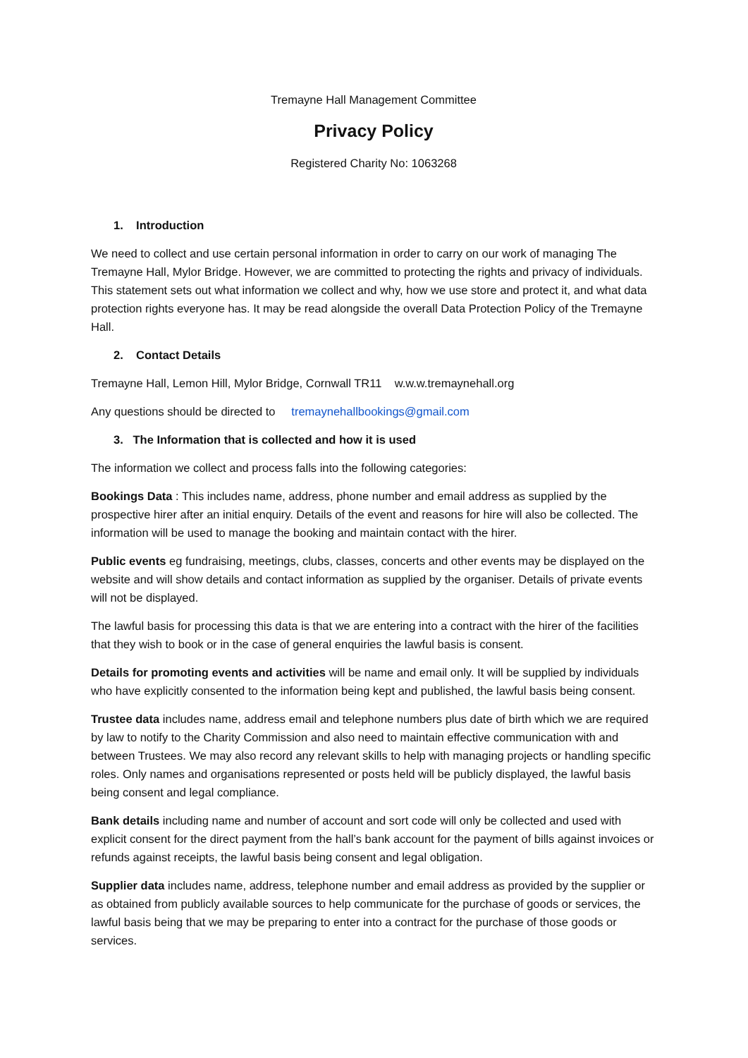Tremayne Hall Management Committee
Privacy Policy
Registered Charity No: 1063268
1. Introduction
We need to collect and use certain personal information in order to carry on our work of managing The Tremayne Hall, Mylor Bridge. However, we are committed to protecting the rights and privacy of individuals. This statement sets out what information we collect and why, how we use store and protect it, and what data protection rights everyone has. It may be read alongside the overall Data Protection Policy of the Tremayne Hall.
2. Contact Details
Tremayne Hall, Lemon Hill, Mylor Bridge, Cornwall TR11 w.w.w.tremaynehall.org
Any questions should be directed to tremaynehallbookings@gmail.com
3. The Information that is collected and how it is used
The information we collect and process falls into the following categories:
Bookings Data : This includes name, address, phone number and email address as supplied by the prospective hirer after an initial enquiry. Details of the event and reasons for hire will also be collected. The information will be used to manage the booking and maintain contact with the hirer.
Public events eg fundraising, meetings, clubs, classes, concerts and other events may be displayed on the website and will show details and contact information as supplied by the organiser. Details of private events will not be displayed.
The lawful basis for processing this data is that we are entering into a contract with the hirer of the facilities that they wish to book or in the case of general enquiries the lawful basis is consent.
Details for promoting events and activities will be name and email only. It will be supplied by individuals who have explicitly consented to the information being kept and published, the lawful basis being consent.
Trustee data includes name, address email and telephone numbers plus date of birth which we are required by law to notify to the Charity Commission and also need to maintain effective communication with and between Trustees. We may also record any relevant skills to help with managing projects or handling specific roles. Only names and organisations represented or posts held will be publicly displayed, the lawful basis being consent and legal compliance.
Bank details including name and number of account and sort code will only be collected and used with explicit consent for the direct payment from the hall’s bank account for the payment of bills against invoices or refunds against receipts, the lawful basis being consent and legal obligation.
Supplier data includes name, address, telephone number and email address as provided by the supplier or as obtained from publicly available sources to help communicate for the purchase of goods or services, the lawful basis being that we may be preparing to enter into a contract for the purchase of those goods or services.